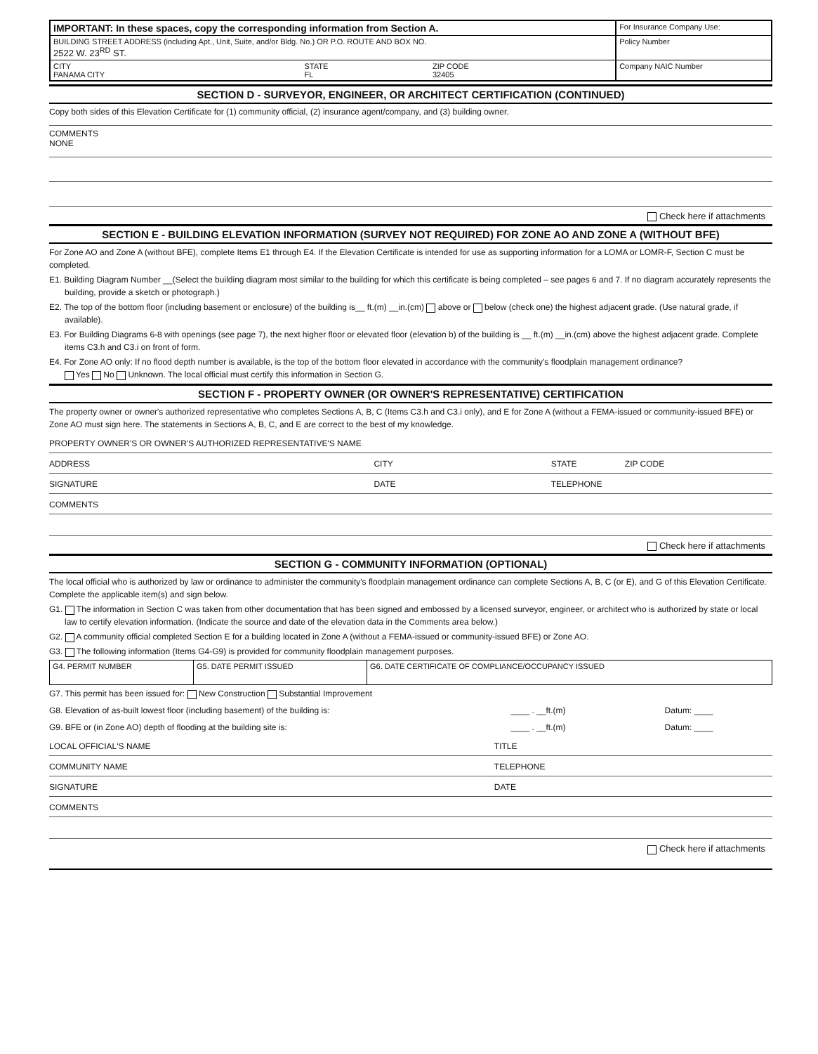| IMPORTANT: In these spaces, copy the corresponding information from Section A. | | | For Insurance Company Use: |
| BUILDING STREET ADDRESS (including Apt., Unit, Suite, and/or Bldg. No.) OR P.O. ROUTE AND BOX NO. 2522 W. 23<sup>RD</sup> ST. | | | Policy Number |
| CITY PANAMA CITY | STATE FL | ZIP CODE 32405 | Company NAIC Number |
SECTION D - SURVEYOR, ENGINEER, OR ARCHITECT CERTIFICATION (CONTINUED)
Copy both sides of this Elevation Certificate for (1) community official, (2) insurance agent/company, and (3) building owner.
COMMENTS
NONE
Check here if attachments
SECTION E - BUILDING ELEVATION INFORMATION (SURVEY NOT REQUIRED) FOR ZONE AO AND ZONE A (WITHOUT BFE)
For Zone AO and Zone A (without BFE), complete Items E1 through E4. If the Elevation Certificate is intended for use as supporting information for a LOMA or LOMR-F, Section C must be completed.
E1. Building Diagram Number __(Select the building diagram most similar to the building for which this certificate is being completed – see pages 6 and 7. If no diagram accurately represents the building, provide a sketch or photograph.)
E2. The top of the bottom floor (including basement or enclosure) of the building is__ ft.(m) __in.(cm) above or below (check one) the highest adjacent grade. (Use natural grade, if available).
E3. For Building Diagrams 6-8 with openings (see page 7), the next higher floor or elevated floor (elevation b) of the building is __ ft.(m) __in.(cm) above the highest adjacent grade. Complete items C3.h and C3.i on front of form.
E4. For Zone AO only: If no flood depth number is available, is the top of the bottom floor elevated in accordance with the community's floodplain management ordinance?
Yes No Unknown. The local official must certify this information in Section G.
SECTION F - PROPERTY OWNER (OR OWNER'S REPRESENTATIVE) CERTIFICATION
The property owner or owner's authorized representative who completes Sections A, B, C (Items C3.h and C3.i only), and E for Zone A (without a FEMA-issued or community-issued BFE) or Zone AO must sign here. The statements in Sections A, B, C, and E are correct to the best of my knowledge.
PROPERTY OWNER'S OR OWNER'S AUTHORIZED REPRESENTATIVE'S NAME
ADDRESS CITY STATE ZIP CODE
SIGNATURE DATE TELEPHONE
COMMENTS
Check here if attachments
SECTION G - COMMUNITY INFORMATION (OPTIONAL)
The local official who is authorized by law or ordinance to administer the community's floodplain management ordinance can complete Sections A, B, C (or E), and G of this Elevation Certificate. Complete the applicable item(s) and sign below.
G1. The information in Section C was taken from other documentation that has been signed and embossed by a licensed surveyor, engineer, or architect who is authorized by state or local law to certify elevation information. (Indicate the source and date of the elevation data in the Comments area below.)
G2. A community official completed Section E for a building located in Zone A (without a FEMA-issued or community-issued BFE) or Zone AO.
G3. The following information (Items G4-G9) is provided for community floodplain management purposes.
| G4. PERMIT NUMBER | G5. DATE PERMIT ISSUED | G6. DATE CERTIFICATE OF COMPLIANCE/OCCUPANCY ISSUED |
G7. This permit has been issued for: New Construction Substantial Improvement
G8. Elevation of as-built lowest floor (including basement) of the building is:
____ . __ft.(m) Datum: ____
G9. BFE or (in Zone AO) depth of flooding at the building site is:
____ . __ft.(m) Datum: ____
LOCAL OFFICIAL'S NAME TITLE
COMMUNITY NAME TELEPHONE
SIGNATURE DATE
COMMENTS
Check here if attachments